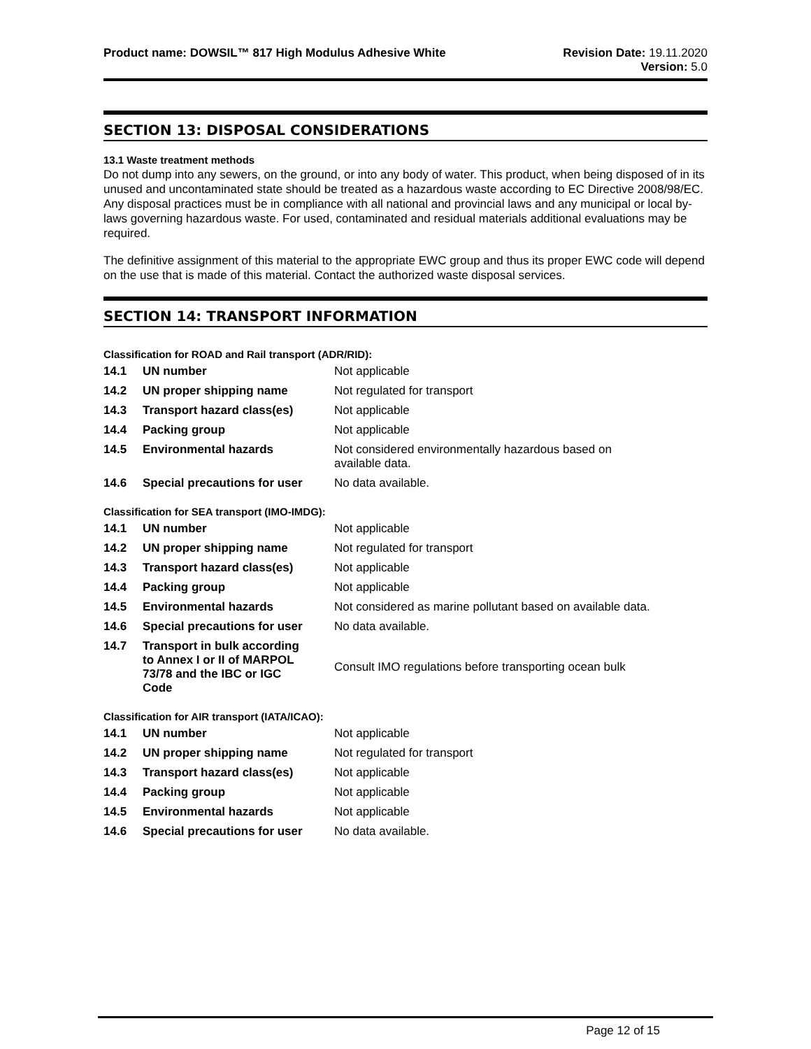Product name: DOWSIL™ 817 High Modulus Adhesive White
Revision Date: 19.11.2020
Version: 5.0
SECTION 13: DISPOSAL CONSIDERATIONS
13.1 Waste treatment methods
Do not dump into any sewers, on the ground, or into any body of water. This product, when being disposed of in its unused and uncontaminated state should be treated as a hazardous waste according to EC Directive 2008/98/EC. Any disposal practices must be in compliance with all national and provincial laws and any municipal or local by-laws governing hazardous waste. For used, contaminated and residual materials additional evaluations may be required.
The definitive assignment of this material to the appropriate EWC group and thus its proper EWC code will depend on the use that is made of this material. Contact the authorized waste disposal services.
SECTION 14: TRANSPORT INFORMATION
Classification for ROAD and Rail transport (ADR/RID):
| 14.1 | UN number | Not applicable |
| 14.2 | UN proper shipping name | Not regulated for transport |
| 14.3 | Transport hazard class(es) | Not applicable |
| 14.4 | Packing group | Not applicable |
| 14.5 | Environmental hazards | Not considered environmentally hazardous based on available data. |
| 14.6 | Special precautions for user | No data available. |
Classification for SEA transport (IMO-IMDG):
| 14.1 | UN number | Not applicable |
| 14.2 | UN proper shipping name | Not regulated for transport |
| 14.3 | Transport hazard class(es) | Not applicable |
| 14.4 | Packing group | Not applicable |
| 14.5 | Environmental hazards | Not considered as marine pollutant based on available data. |
| 14.6 | Special precautions for user | No data available. |
| 14.7 | Transport in bulk according to Annex I or II of MARPOL 73/78 and the IBC or IGC Code | Consult IMO regulations before transporting ocean bulk |
Classification for AIR transport (IATA/ICAO):
| 14.1 | UN number | Not applicable |
| 14.2 | UN proper shipping name | Not regulated for transport |
| 14.3 | Transport hazard class(es) | Not applicable |
| 14.4 | Packing group | Not applicable |
| 14.5 | Environmental hazards | Not applicable |
| 14.6 | Special precautions for user | No data available. |
Page 12 of 15